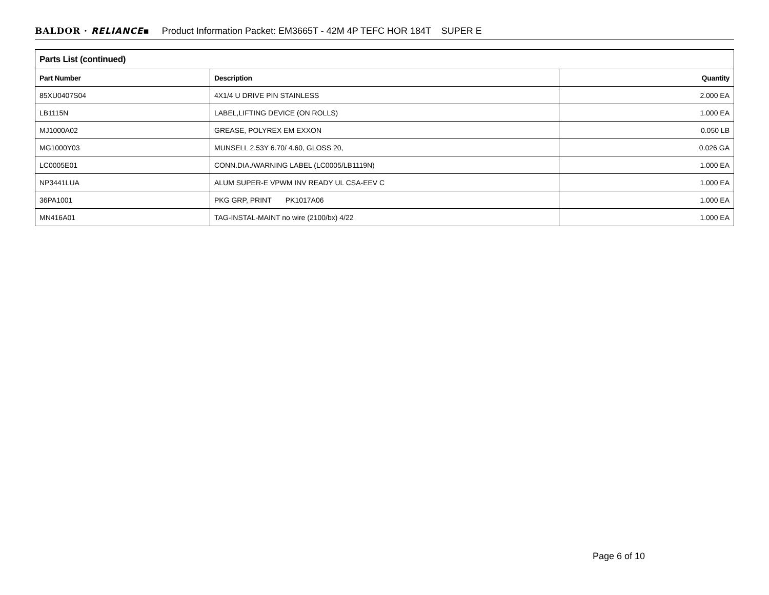BALDOR · RELIANCE▪ Product Information Packet: EM3665T - 42M 4P TEFC HOR 184T SUPER E
| Parts List (continued) | | |
| --- | --- | --- |
| Part Number | Description | Quantity |
| 85XU0407S04 | 4X1/4 U DRIVE PIN STAINLESS | 2.000 EA |
| LB1115N | LABEL,LIFTING DEVICE (ON ROLLS) | 1.000 EA |
| MJ1000A02 | GREASE, POLYREX EM EXXON | 0.050 LB |
| MG1000Y03 | MUNSELL 2.53Y 6.70/ 4.60, GLOSS 20, | 0.026 GA |
| LC0005E01 | CONN.DIA./WARNING LABEL (LC0005/LB1119N) | 1.000 EA |
| NP3441LUA | ALUM SUPER-E VPWM INV READY UL CSA-EEV C | 1.000 EA |
| 36PA1001 | PKG GRP, PRINT PK1017A06 | 1.000 EA |
| MN416A01 | TAG-INSTAL-MAINT no wire (2100/bx) 4/22 | 1.000 EA |
Page 6 of 10